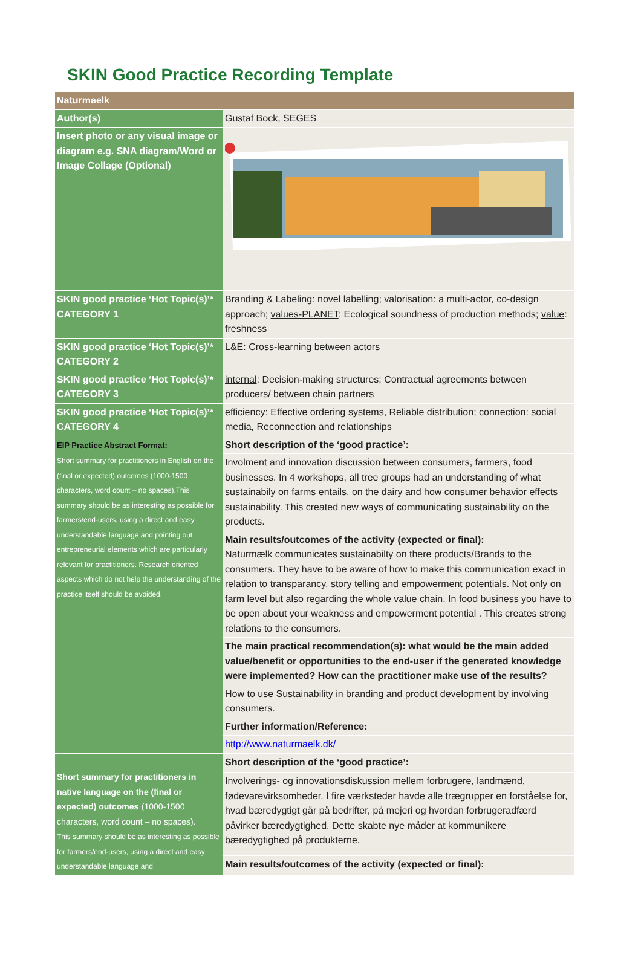SKIN Good Practice Recording Template
| Naturmaelk | |
| Author(s) | Gustaf Bock, SEGES |
| Insert photo or any visual image or diagram e.g. SNA diagram/Word or Image Collage (Optional) | |
| SKIN good practice ‘Hot Topic(s)’* CATEGORY 1 | Branding & Labeling : novel labelling; valorisation : a multi-actor, co-design approach; values-PLANET : Ecological soundness of production methods; value : freshness |
| SKIN good practice ‘Hot Topic(s)’* CATEGORY 2 | L&E : Cross-learning between actors |
| SKIN good practice ‘Hot Topic(s)’* CATEGORY 3 | internal : Decision-making structures; Contractual agreements between producers/ between chain partners |
| SKIN good practice ‘Hot Topic(s)’* CATEGORY 4 | efficiency : Effective ordering systems, Reliable distribution; connection : social media, Reconnection and relationships |
| EIP Practice Abstract Format: Short summary for practitioners in English on the (final or expected) outcomes (1000-1500 characters, word count – no spaces).This summary should be as interesting as possible for farmers/end-users, using a direct and easy understandable language and pointing out entrepreneurial elements which are particularly relevant for practitioners. Research oriented aspects which do not help the understanding of the practice itself should be avoided. | Short description of the ‘good practice’: |
| | Involment and innovation discussion between consumers, farmers, food businesses. In 4 workshops, all tree groups had an understanding of what sustainabily on farms entails, on the dairy and how consumer behavior effects sustainability. This created new ways of communicating sustainability on the products. |
| | Main results/outcomes of the activity (expected or final): Naturmælk communicates sustainabilty on there products/Brands to the consumers. They have to be aware of how to make this communication exact in relation to transparancy, story telling and empowerment potentials. Not only on farm level but also regarding the whole value chain. In food business you have to be open about your weakness and empowerment potential . This creates strong relations to the consumers. |
| | The main practical recommendation(s): what would be the main added value/benefit or opportunities to the end-user if the generated knowledge were implemented? How can the practitioner make use of the results? |
| | How to use Sustainability in branding and product development by involving consumers. |
| | Further information/Reference: |
| | http://www.naturmaelk.dk/ |
| Short summary for practitioners in native language on the (final or expected) outcomes (1000-1500 characters, word count – no spaces). This summary should be as interesting as possible for farmers/end-users, using a direct and easy understandable language and | Short description of the ‘good practice’: |
| | Involverings- og innovationsdiskussion mellem forbrugere, landmænd, fødevarevirksomheder. I fire værksteder havde alle trægrupper en forståelse for, hvad bæredygtigt går på bedrifter, på mejeri og hvordan forbrugeradfærd påvirker bæredygtighed. Dette skabte nye måder at kommunikere bæredygtighed på produkterne. |
| | Main results/outcomes of the activity (expected or final): |